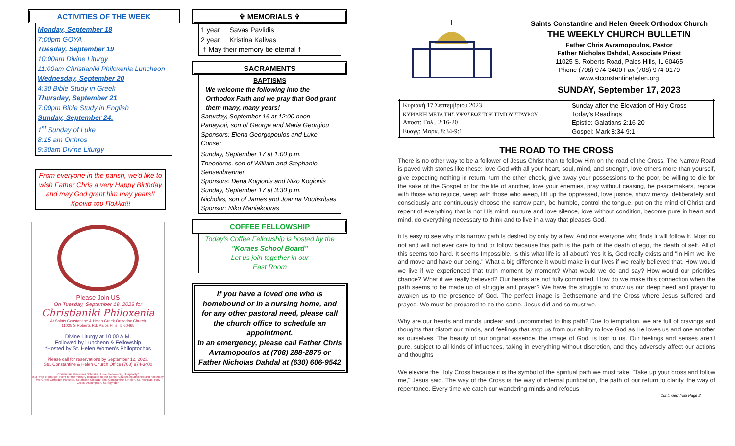ACTIVITIES OF THE WEEK
Monday, September 18
7:00pm GOYA
Tuesday, September 19
10:00am Divine Liturgy
11:00am Christianiki Philoxenia Luncheon
Wednesday, September 20
4:30 Bible Study in Greek
Thursday, September 21
7:00pm Bible Study in English
Sunday, September 24:
1<sup>st</sup> Sunday of Luke
8:15 am Orthros
9:30am Divine Liturgy
From everyone in the parish, we'd like to wish Father Chris a very Happy Birthday and may God grant him may years!!
Χρονια του Πολλα!!!
Please Join US
On Tuesday, September 19, 2023 for
Christianiki Philoxenia
At Saints Constantine & Helen Greek Orthodox Church
11025 S Roberts Rd, Palos Hills, IL 60465
Divine Liturgy at 10:00 A.M.
Followed by Luncheon & Fellowship
*Hosted by St. Helen Women's Philoptochos
Please call for reservations by September 12, 2023.
Sts. Constantine & Helen Church Office (708) 974-3400
Christianiki Philoxenia "Christian Love, Fellowship, Hospitality"
is a "free of charge" event for the ministry dedicated to our Senior Citizens established and hosted by five Greek Orthodox Parishes, Southside Chicago: Sts. Constantine & Helen, St. Nicholas, Holy Cross, Assumption, St. Spyridon
✞ MEMORIALS ✞
1 year Savas Pavlidis
2 year Kristina Kalivas
† May their memory be eternal †
SACRAMENTS
BAPTISMS
We welcome the following into the Orthodox Faith and we pray that God grant them many, many years!
Saturday, September 16 at 12:00 noon
Panayioti, son of George and Maria Georgiou
Sponsors: Elena Georgopoulos and Luke Conser
Sunday, September 17 at 1:00 p.m.
Theodoros, son of William and Stephanie Sensenbrenner
Sponsors: Dena Kogionis and Niko Kogionis
Sunday, September 17 at 3:30 p.m.
Nicholas, son of James and Joanna Voutisritsas
Sponsor: Niko Maniakouras
COFFEE FELLOWSHIP
Today's Coffee Fellowship is hosted by the
"Koraes School Board"
Let us join together in our
East Room
If you have a loved one who is homebound or in a nursing home, and for any other pastoral need, please call the church office to schedule an appointment.
In an emergency, please call Father Chris Avramopoulos at (708) 288-2876 or Father Nicholas Dahdal at (630) 606-9542
Saints Constantine and Helen Greek Orthodox Church
THE WEEKLY CHURCH BULLETIN
Father Chris Avramopoulos, Pastor
Father Nicholas Dahdal, Associate Priest
11025 S. Roberts Road, Palos Hills, IL 60465
Phone (708) 974-3400 Fax (708) 974-0179
www.stconstantinehelen.org
SUNDAY, September 17, 2023
| Κυριακή 17 Σεπτεμβριου 2023 | Sunday after the Elevation of Holy Cross |
| ΚΥΡΙΑΚΗ ΜΕΤΑ ΤΗΣ ΥΨΩΣΕΩΣ ΤΟΥ ΤΙΜΙΟΥ ΣΤΑΥΡΟΥ | Today's Readings |
| Αποστ: Γαλ.. 2:16-20 | Epistle: Galatians 2:16-20 |
| Ευαγγ: Μαρκ. 8:34-9:1 | Gospel: Mark 8:34-9:1 |
THE ROAD TO THE CROSS
There is no other way to be a follower of Jesus Christ than to follow Him on the road of the Cross. The Narrow Road is paved with stones like these: love God with all your heart, soul, mind, and strength, love others more than yourself, give expecting nothing in return, turn the other cheek, give away your possessions to the poor, be willing to die for the sake of the Gospel or for the life of another, love your enemies, pray without ceasing, be peacemakers, rejoice with those who rejoice, weep with those who weep, lift up the oppressed, love justice, show mercy, deliberately and consciously and continuously choose the narrow path, be humble, control the tongue, put on the mind of Christ and repent of everything that is not His mind, nurture and love silence, love without condition, become pure in heart and mind, do everything necessary to think and to live in a way that pleases God.
It is easy to see why this narrow path is desired by only by a few. And not everyone who finds it will follow it. Most do not and will not ever care to find or follow because this path is the path of the death of ego, the death of self. All of this seems too hard. It seems Impossible. Is this what life is all about? Yes it is, God really exists and "in Him we live and move and have our being." What a big difference it would make in our lives if we really believed that. How would we live if we experienced that truth moment by moment? What would we do and say? How would our priorities change? What if we really believed? Our hearts are not fully committed. How do we make this connection when the path seems to be made up of struggle and prayer? We have the struggle to show us our deep need and prayer to awaken us to the presence of God. The perfect image is Gethsemane and the Cross where Jesus suffered and prayed. We must be prepared to do the same. Jesus did and so must we.
Why are our hearts and minds unclear and uncommitted to this path? Due to temptation, we are full of cravings and thoughts that distort our minds, and feelings that stop us from our ability to love God as He loves us and one another as ourselves. The beauty of our original essence, the image of God, is lost to us. Our feelings and senses aren't pure, subject to all kinds of influences, taking in everything without discretion, and they adversely affect our actions and thoughts
We elevate the Holy Cross because it is the symbol of the spiritual path we must take. "Take up your cross and follow me," Jesus said. The way of the Cross is the way of internal purification, the path of our return to clarity, the way of repentance. Every time we catch our wandering minds and refocus
Continued from Page 2